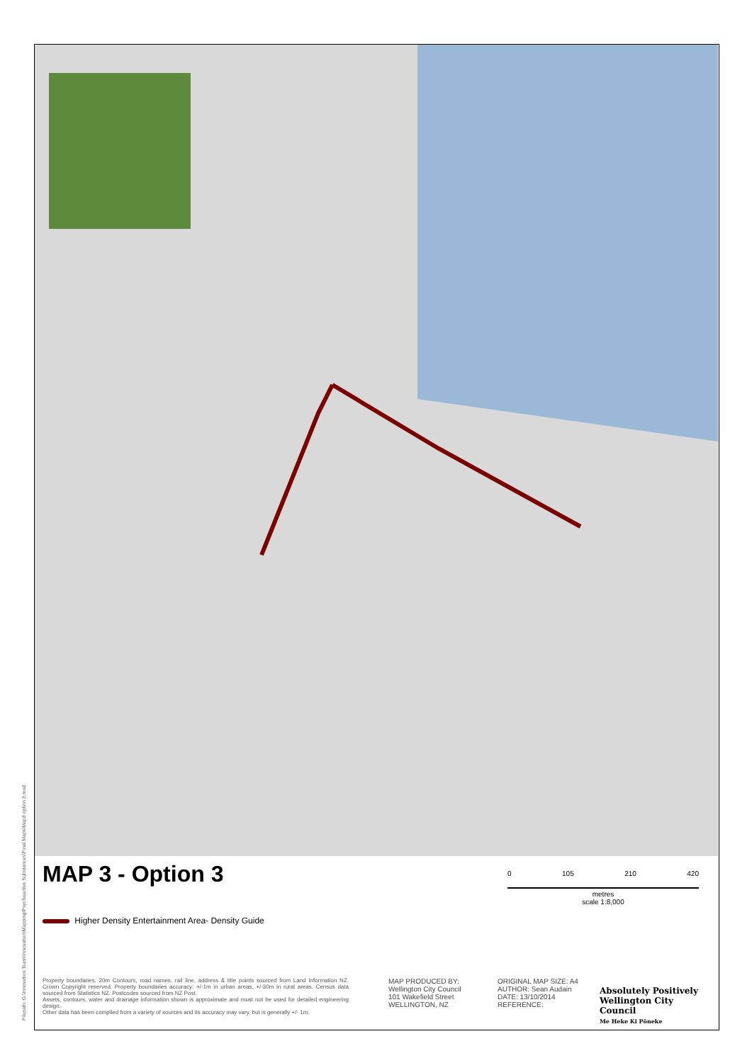Filepath: G:\Innovation Team\Innovation\Mapping\Psychoactive Substances\Final Maps\Map3 option 3.mxd
MAP 3 - Option 3
0 105 210 420
metres
scale 1:8,000
Higher Density Entertainment Area- Density Guide
Property boundaries, 20m Contours, road names, rail line, address & title points sourced from Land Information NZ. Crown Copyright reserved. Property boundaries accuracy: +/-1m in urban areas, +/-30m in rural areas. Census data sourced from Statistics NZ. Postcodes sourced from NZ Post.
Assets, contours, water and drainage information shown is approximate and must not be used for detailed engineering design.
Other data has been compiled from a variety of sources and its accuracy may vary, but is generally +/- 1m.
MAP PRODUCED BY:
Wellington City Council
101 Wakefield Street
WELLINGTON, NZ
ORIGINAL MAP SIZE: A4
AUTHOR: Sean Audain
DATE: 13/10/2014
REFERENCE:
Absolutely Positively
Wellington City Council
Me Heke Ki Pōneke